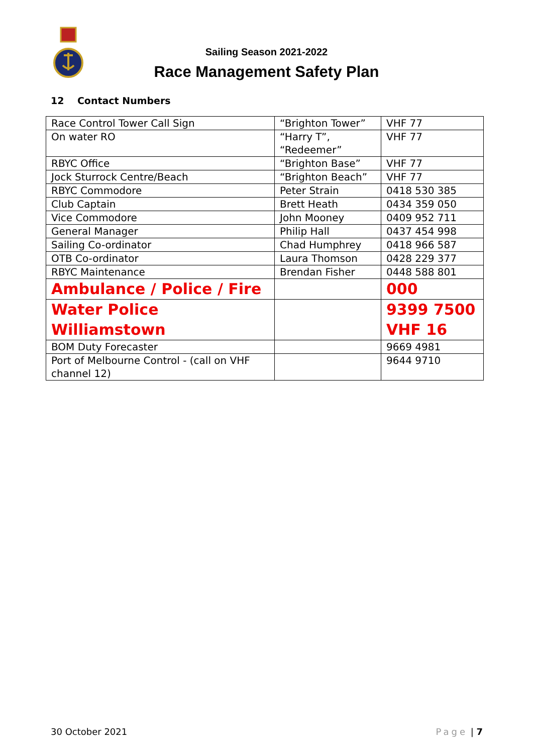Sailing Season 2021-2022
Race Management Safety Plan
12 Contact Numbers
| Race Control Tower Call Sign | “Brighton Tower” | VHF 77 |
| On water RO | “Harry T”, “Redeemer” | VHF 77 |
| RBYC Office | “Brighton Base” | VHF 77 |
| Jock Sturrock Centre/Beach | “Brighton Beach” | VHF 77 |
| RBYC Commodore | Peter Strain | 0418 530 385 |
| Club Captain | Brett Heath | 0434 359 050 |
| Vice Commodore | John Mooney | 0409 952 711 |
| General Manager | Philip Hall | 0437 454 998 |
| Sailing Co-ordinator | Chad Humphrey | 0418 966 587 |
| OTB Co-ordinator | Laura Thomson | 0428 229 377 |
| RBYC Maintenance | Brendan Fisher | 0448 588 801 |
| Ambulance / Police / Fire | | 000 |
| Water Police Williamstown | | 9399 7500 VHF 16 |
| BOM Duty Forecaster | | 9669 4981 |
| Port of Melbourne Control - (call on VHF channel 12) | | 9644 9710 |
30 October 2021 Page | 7